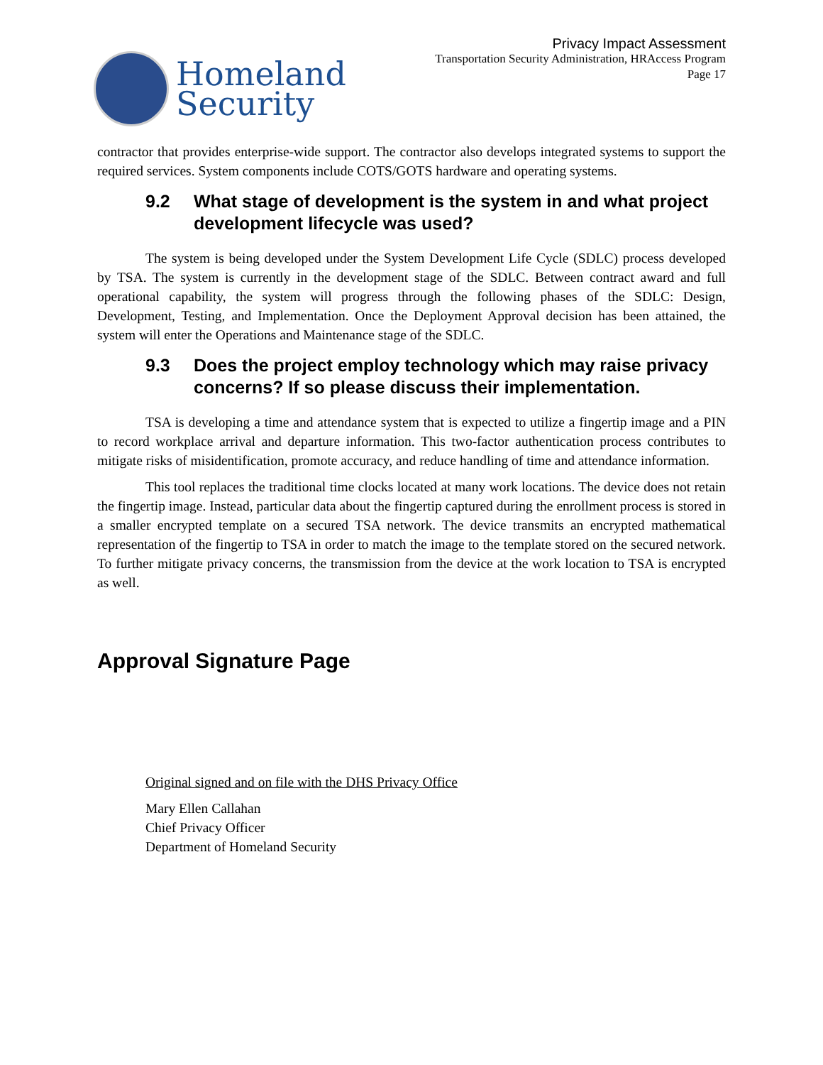Homeland
Security
Privacy Impact Assessment
Transportation Security Administration, HRAccess Program
Page 17
contractor that provides enterprise-wide support. The contractor also develops integrated systems to support the required services. System components include COTS/GOTS hardware and operating systems.
9.2 What stage of development is the system in and what project development lifecycle was used?
The system is being developed under the System Development Life Cycle (SDLC) process developed by TSA. The system is currently in the development stage of the SDLC. Between contract award and full operational capability, the system will progress through the following phases of the SDLC: Design, Development, Testing, and Implementation. Once the Deployment Approval decision has been attained, the system will enter the Operations and Maintenance stage of the SDLC.
9.3 Does the project employ technology which may raise privacy concerns? If so please discuss their implementation.
TSA is developing a time and attendance system that is expected to utilize a fingertip image and a PIN to record workplace arrival and departure information. This two-factor authentication process contributes to mitigate risks of misidentification, promote accuracy, and reduce handling of time and attendance information.
This tool replaces the traditional time clocks located at many work locations. The device does not retain the fingertip image. Instead, particular data about the fingertip captured during the enrollment process is stored in a smaller encrypted template on a secured TSA network. The device transmits an encrypted mathematical representation of the fingertip to TSA in order to match the image to the template stored on the secured network. To further mitigate privacy concerns, the transmission from the device at the work location to TSA is encrypted as well.
Approval Signature Page
Original signed and on file with the DHS Privacy Office
Mary Ellen Callahan
Chief Privacy Officer
Department of Homeland Security